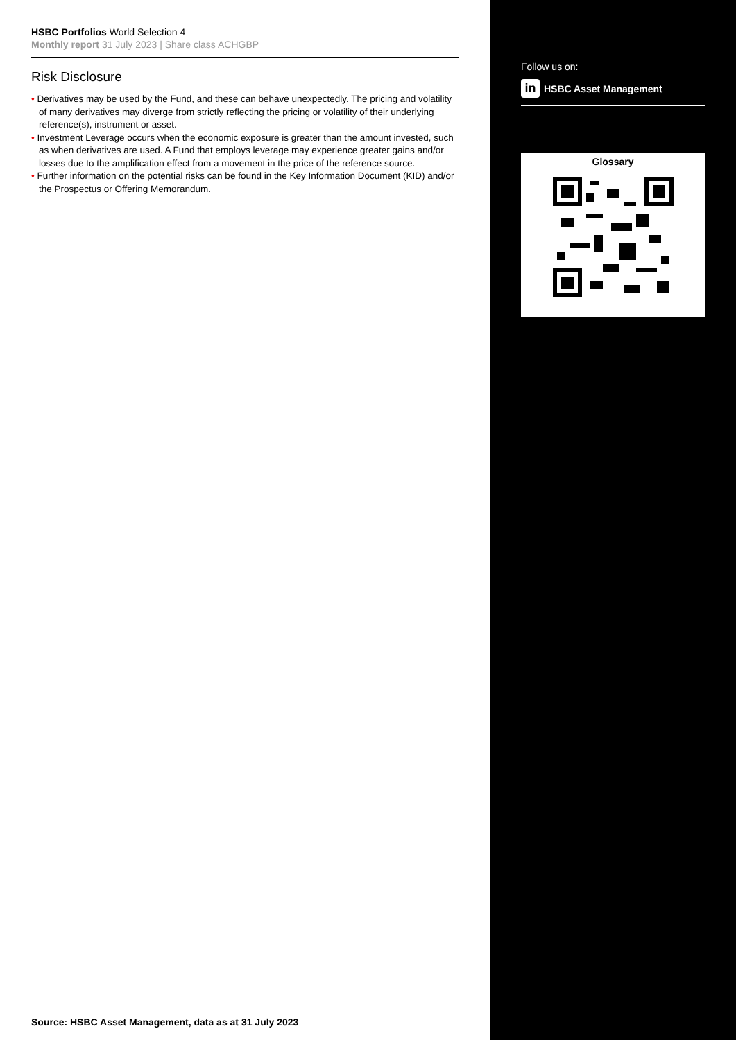HSBC Portfolios World Selection 4
Monthly report 31 July 2023 | Share class ACHGBP
Risk Disclosure
• Derivatives may be used by the Fund, and these can behave unexpectedly. The pricing and volatility of many derivatives may diverge from strictly reflecting the pricing or volatility of their underlying reference(s), instrument or asset.
• Investment Leverage occurs when the economic exposure is greater than the amount invested, such as when derivatives are used. A Fund that employs leverage may experience greater gains and/or losses due to the amplification effect from a movement in the price of the reference source.
• Further information on the potential risks can be found in the Key Information Document (KID) and/or the Prospectus or Offering Memorandum.
Source: HSBC Asset Management, data as at 31 July 2023
Follow us on:
in HSBC Asset Management
Glossary